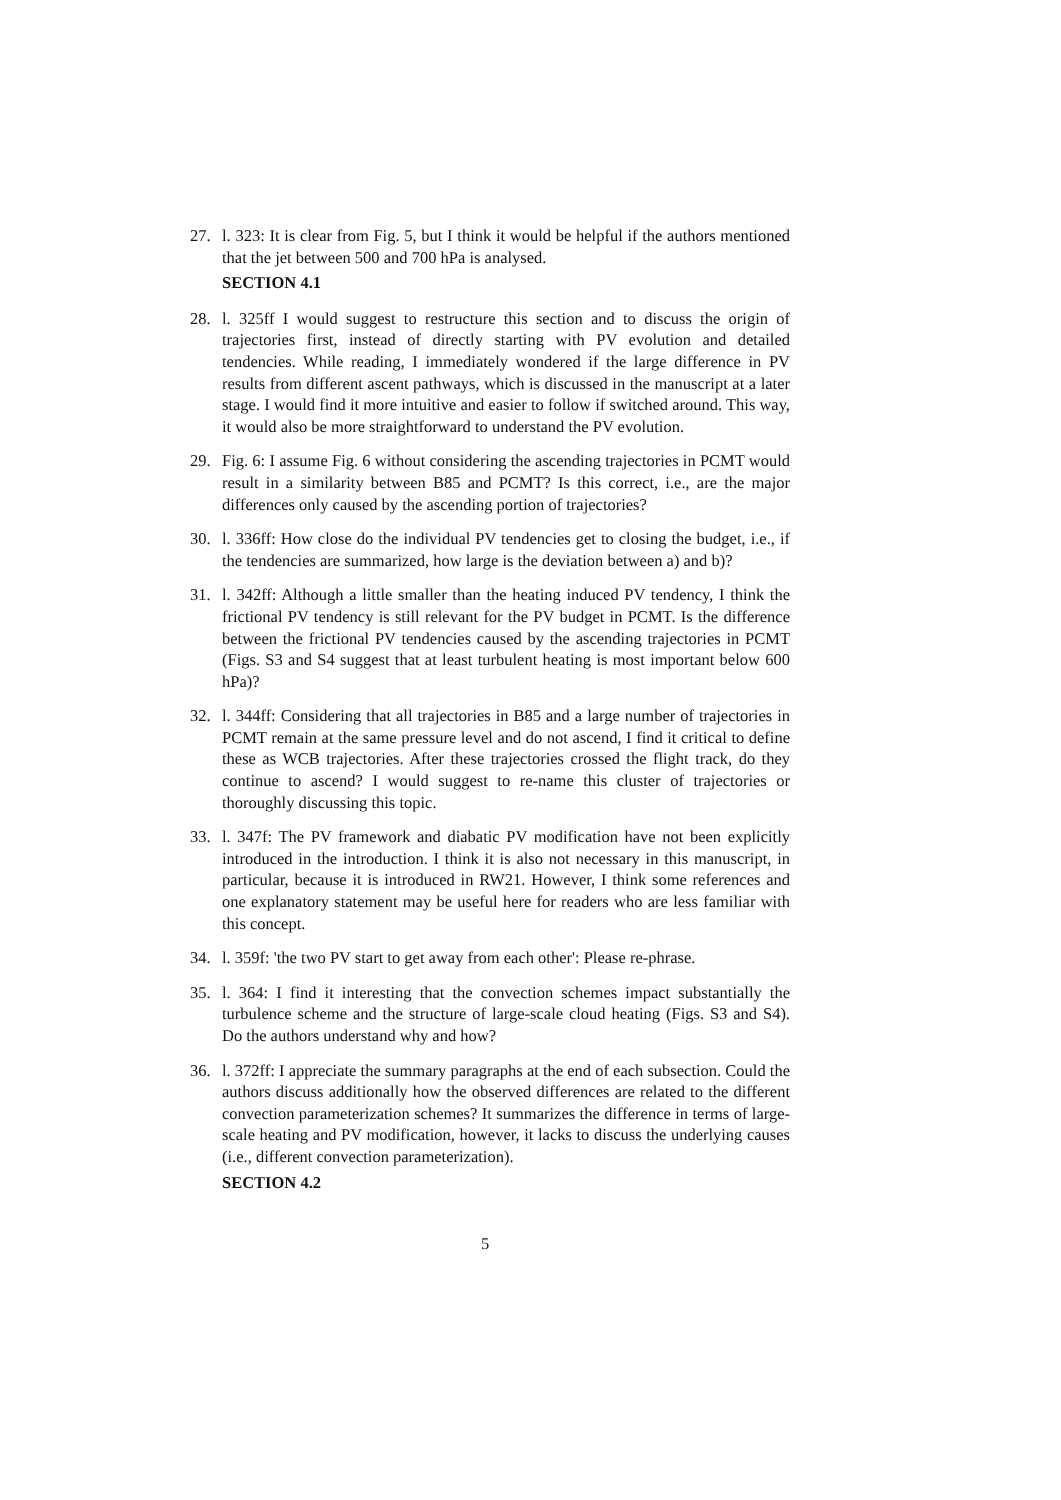27. l. 323: It is clear from Fig. 5, but I think it would be helpful if the authors mentioned that the jet between 500 and 700 hPa is analysed.
SECTION 4.1
28. l. 325ff I would suggest to restructure this section and to discuss the origin of trajectories first, instead of directly starting with PV evolution and detailed tendencies. While reading, I immediately wondered if the large difference in PV results from different ascent pathways, which is discussed in the manuscript at a later stage. I would find it more intuitive and easier to follow if switched around. This way, it would also be more straightforward to understand the PV evolution.
29. Fig. 6: I assume Fig. 6 without considering the ascending trajectories in PCMT would result in a similarity between B85 and PCMT? Is this correct, i.e., are the major differences only caused by the ascending portion of trajectories?
30. l. 336ff: How close do the individual PV tendencies get to closing the budget, i.e., if the tendencies are summarized, how large is the deviation between a) and b)?
31. l. 342ff: Although a little smaller than the heating induced PV tendency, I think the frictional PV tendency is still relevant for the PV budget in PCMT. Is the difference between the frictional PV tendencies caused by the ascending trajectories in PCMT (Figs. S3 and S4 suggest that at least turbulent heating is most important below 600 hPa)?
32. l. 344ff: Considering that all trajectories in B85 and a large number of trajectories in PCMT remain at the same pressure level and do not ascend, I find it critical to define these as WCB trajectories. After these trajectories crossed the flight track, do they continue to ascend? I would suggest to re-name this cluster of trajectories or thoroughly discussing this topic.
33. l. 347f: The PV framework and diabatic PV modification have not been explicitly introduced in the introduction. I think it is also not necessary in this manuscript, in particular, because it is introduced in RW21. However, I think some references and one explanatory statement may be useful here for readers who are less familiar with this concept.
34. l. 359f: 'the two PV start to get away from each other': Please re-phrase.
35. l. 364: I find it interesting that the convection schemes impact substantially the turbulence scheme and the structure of large-scale cloud heating (Figs. S3 and S4). Do the authors understand why and how?
36. l. 372ff: I appreciate the summary paragraphs at the end of each subsection. Could the authors discuss additionally how the observed differences are related to the different convection parameterization schemes? It summarizes the difference in terms of large-scale heating and PV modification, however, it lacks to discuss the underlying causes (i.e., different convection parameterization).
SECTION 4.2
5